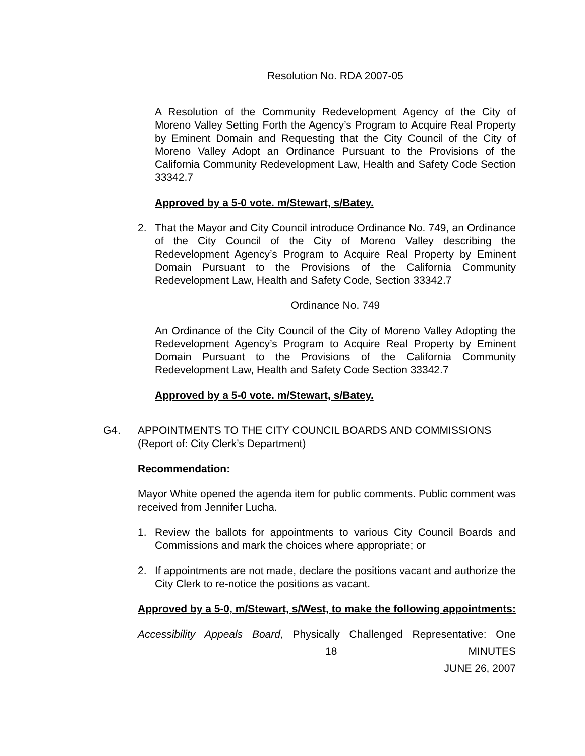Resolution No. RDA 2007-05
A Resolution of the Community Redevelopment Agency of the City of Moreno Valley Setting Forth the Agency’s Program to Acquire Real Property by Eminent Domain and Requesting that the City Council of the City of Moreno Valley Adopt an Ordinance Pursuant to the Provisions of the California Community Redevelopment Law, Health and Safety Code Section 33342.7
Approved by a 5-0 vote. m/Stewart, s/Batey.
2. That the Mayor and City Council introduce Ordinance No. 749, an Ordinance of the City Council of the City of Moreno Valley describing the Redevelopment Agency’s Program to Acquire Real Property by Eminent Domain Pursuant to the Provisions of the California Community Redevelopment Law, Health and Safety Code, Section 33342.7
Ordinance No. 749
An Ordinance of the City Council of the City of Moreno Valley Adopting the Redevelopment Agency’s Program to Acquire Real Property by Eminent Domain Pursuant to the Provisions of the California Community Redevelopment Law, Health and Safety Code Section 33342.7
Approved by a 5-0 vote. m/Stewart, s/Batey.
G4. APPOINTMENTS TO THE CITY COUNCIL BOARDS AND COMMISSIONS
(Report of: City Clerk’s Department)
Recommendation:
Mayor White opened the agenda item for public comments. Public comment was received from Jennifer Lucha.
1. Review the ballots for appointments to various City Council Boards and Commissions and mark the choices where appropriate; or
2. If appointments are not made, declare the positions vacant and authorize the City Clerk to re-notice the positions as vacant.
Approved by a 5-0, m/Stewart, s/West, to make the following appointments:
Accessibility Appeals Board, Physically Challenged Representative: One
18 MINUTES
JUNE 26, 2007